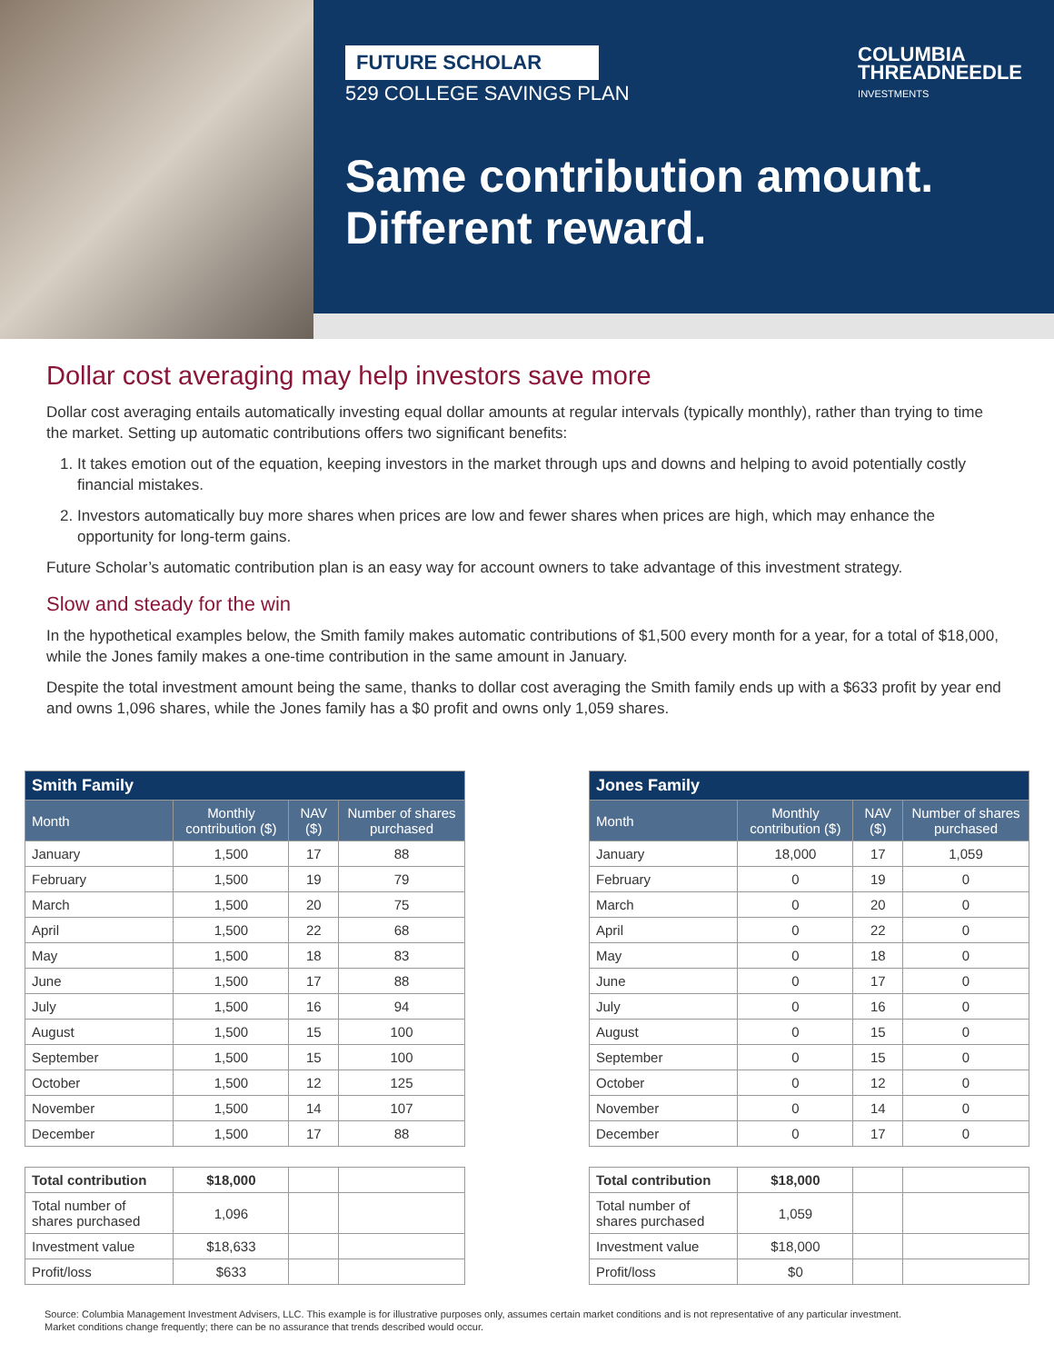FUTURE SCHOLAR
529 COLLEGE SAVINGS PLAN
COLUMBIA
THREADNEEDLE
INVESTMENTS
Same contribution amount.
Different reward.
Dollar cost averaging may help investors save more
Dollar cost averaging entails automatically investing equal dollar amounts at regular intervals (typically monthly), rather than trying to time the market. Setting up automatic contributions offers two significant benefits:
1. It takes emotion out of the equation, keeping investors in the market through ups and downs and helping to avoid potentially costly financial mistakes.
2. Investors automatically buy more shares when prices are low and fewer shares when prices are high, which may enhance the opportunity for long-term gains.
Future Scholar’s automatic contribution plan is an easy way for account owners to take advantage of this investment strategy.
Slow and steady for the win
In the hypothetical examples below, the Smith family makes automatic contributions of $1,500 every month for a year, for a total of $18,000, while the Jones family makes a one-time contribution in the same amount in January.
Despite the total investment amount being the same, thanks to dollar cost averaging the Smith family ends up with a $633 profit by year end and owns 1,096 shares, while the Jones family has a $0 profit and owns only 1,059 shares.
| Smith Family | | | |
| --- | --- | --- | --- |
| Month | Monthly contribution ($) | NAV ($) | Number of shares purchased |
| January | 1,500 | 17 | 88 |
| February | 1,500 | 19 | 79 |
| March | 1,500 | 20 | 75 |
| April | 1,500 | 22 | 68 |
| May | 1,500 | 18 | 83 |
| June | 1,500 | 17 | 88 |
| July | 1,500 | 16 | 94 |
| August | 1,500 | 15 | 100 |
| September | 1,500 | 15 | 100 |
| October | 1,500 | 12 | 125 |
| November | 1,500 | 14 | 107 |
| December | 1,500 | 17 | 88 |
| Total contribution | $18,000 | | |
| Total number of shares purchased | 1,096 | | |
| Investment value | $18,633 | | |
| Profit/loss | $633 | | |
| Jones Family | | | |
| --- | --- | --- | --- |
| Month | Monthly contribution ($) | NAV ($) | Number of shares purchased |
| January | 18,000 | 17 | 1,059 |
| February | 0 | 19 | 0 |
| March | 0 | 20 | 0 |
| April | 0 | 22 | 0 |
| May | 0 | 18 | 0 |
| June | 0 | 17 | 0 |
| July | 0 | 16 | 0 |
| August | 0 | 15 | 0 |
| September | 0 | 15 | 0 |
| October | 0 | 12 | 0 |
| November | 0 | 14 | 0 |
| December | 0 | 17 | 0 |
| Total contribution | $18,000 | | |
| Total number of shares purchased | 1,059 | | |
| Investment value | $18,000 | | |
| Profit/loss | $0 | | |
Source: Columbia Management Investment Advisers, LLC. This example is for illustrative purposes only, assumes certain market conditions and is not representative of any particular investment.
Market conditions change frequently; there can be no assurance that trends described would occur.